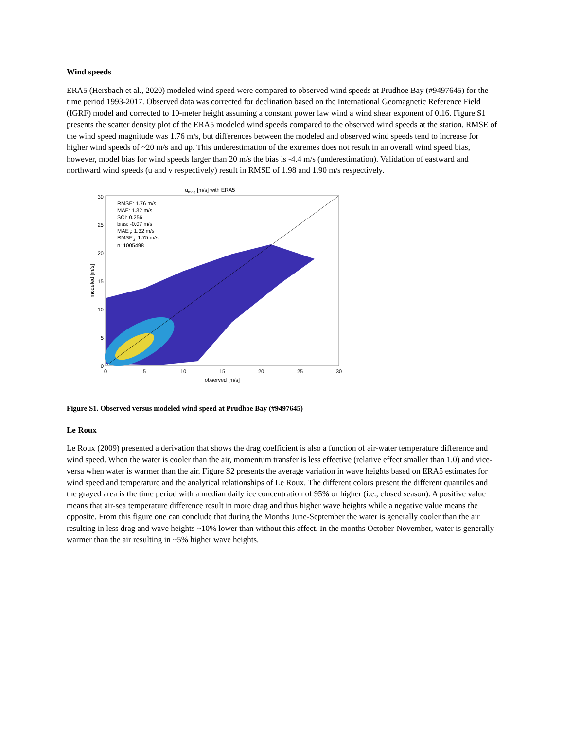Wind speeds
ERA5 (Hersbach et al., 2020) modeled wind speed were compared to observed wind speeds at Prudhoe Bay (#9497645) for the time period 1993-2017. Observed data was corrected for declination based on the International Geomagnetic Reference Field (IGRF) model and corrected to 10-meter height assuming a constant power law wind a wind shear exponent of 0.16. Figure S1 presents the scatter density plot of the ERA5 modeled wind speeds compared to the observed wind speeds at the station. RMSE of the wind speed magnitude was 1.76 m/s, but differences between the modeled and observed wind speeds tend to increase for higher wind speeds of ~20 m/s and up. This underestimation of the extremes does not result in an overall wind speed bias, however, model bias for wind speeds larger than 20 m/s the bias is -4.4 m/s (underestimation). Validation of eastward and northward wind speeds (u and v respectively) result in RMSE of 1.98 and 1.90 m/s respectively.
umag [m/s] with ERA5
RMSE: 1.76 m/s
MAE: 1.32 m/s
SCI: 0.256
bias: -0.07 m/s
MAEu: 1.32 m/s
RMSEu: 1.75 m/s
n: 1005498
0
5
10
15
20
25
30
0
5
10
15
20
25
30
observed [m/s]
modeled [m/s]
Figure S1. Observed versus modeled wind speed at Prudhoe Bay (#9497645)
Le Roux
Le Roux (2009) presented a derivation that shows the drag coefficient is also a function of air-water temperature difference and wind speed. When the water is cooler than the air, momentum transfer is less effective (relative effect smaller than 1.0) and vice-versa when water is warmer than the air. Figure S2 presents the average variation in wave heights based on ERA5 estimates for wind speed and temperature and the analytical relationships of Le Roux. The different colors present the different quantiles and the grayed area is the time period with a median daily ice concentration of 95% or higher (i.e., closed season). A positive value means that air-sea temperature difference result in more drag and thus higher wave heights while a negative value means the opposite. From this figure one can conclude that during the Months June-September the water is generally cooler than the air resulting in less drag and wave heights ~10% lower than without this affect. In the months October-November, water is generally warmer than the air resulting in ~5% higher wave heights.